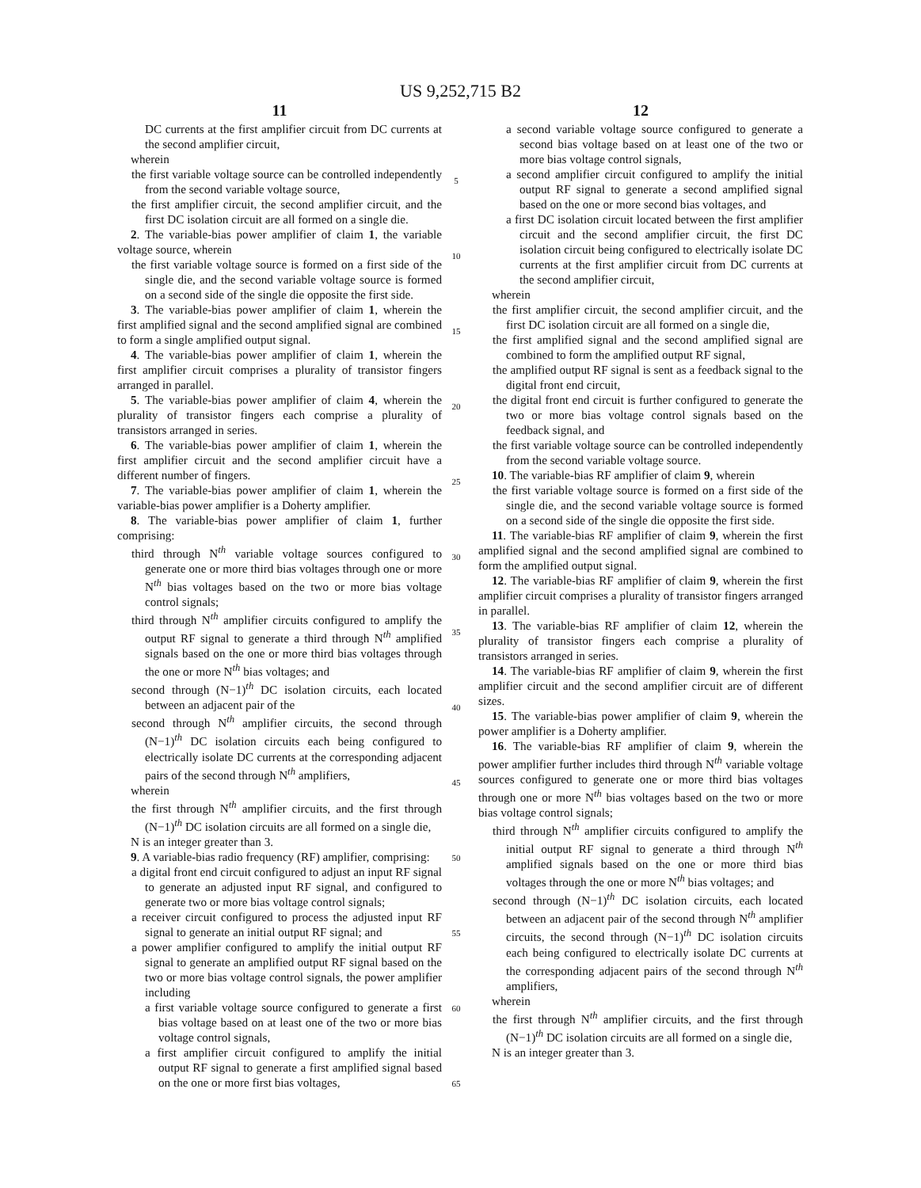US 9,252,715 B2
11
DC currents at the first amplifier circuit from DC currents at the second amplifier circuit,
wherein
the first variable voltage source can be controlled independently from the second variable voltage source,
the first amplifier circuit, the second amplifier circuit, and the first DC isolation circuit are all formed on a single die.
2. The variable-bias power amplifier of claim 1, the variable voltage source, wherein
the first variable voltage source is formed on a first side of the single die, and the second variable voltage source is formed on a second side of the single die opposite the first side.
3. The variable-bias power amplifier of claim 1, wherein the first amplified signal and the second amplified signal are combined to form a single amplified output signal.
4. The variable-bias power amplifier of claim 1, wherein the first amplifier circuit comprises a plurality of transistor fingers arranged in parallel.
5. The variable-bias power amplifier of claim 4, wherein the plurality of transistor fingers each comprise a plurality of transistors arranged in series.
6. The variable-bias power amplifier of claim 1, wherein the first amplifier circuit and the second amplifier circuit have a different number of fingers.
7. The variable-bias power amplifier of claim 1, wherein the variable-bias power amplifier is a Doherty amplifier.
8. The variable-bias power amplifier of claim 1, further comprising:
third through N<sup>th</sup> variable voltage sources configured to generate one or more third bias voltages through one or more N<sup>th</sup> bias voltages based on the two or more bias voltage control signals;
third through N<sup>th</sup> amplifier circuits configured to amplify the output RF signal to generate a third through N<sup>th</sup> amplified signals based on the one or more third bias voltages through the one or more N<sup>th</sup> bias voltages; and
second through (N−1)<sup>th</sup> DC isolation circuits, each located between an adjacent pair of the
second through N<sup>th</sup> amplifier circuits, the second through (N−1)<sup>th</sup> DC isolation circuits each being configured to electrically isolate DC currents at the corresponding adjacent pairs of the second through N<sup>th</sup> amplifiers,
wherein
the first through N<sup>th</sup> amplifier circuits, and the first through (N−1)<sup>th</sup> DC isolation circuits are all formed on a single die,
N is an integer greater than 3.
9. A variable-bias radio frequency (RF) amplifier, comprising:
a digital front end circuit configured to adjust an input RF signal to generate an adjusted input RF signal, and configured to generate two or more bias voltage control signals;
a receiver circuit configured to process the adjusted input RF signal to generate an initial output RF signal; and
a power amplifier configured to amplify the initial output RF signal to generate an amplified output RF signal based on the two or more bias voltage control signals, the power amplifier including
a first variable voltage source configured to generate a first bias voltage based on at least one of the two or more bias voltage control signals,
a first amplifier circuit configured to amplify the initial output RF signal to generate a first amplified signal based on the one or more first bias voltages,
5
10
15
20
25
30
35
40
45
50
55
60
65
12
a second variable voltage source configured to generate a second bias voltage based on at least one of the two or more bias voltage control signals,
a second amplifier circuit configured to amplify the initial output RF signal to generate a second amplified signal based on the one or more second bias voltages, and
a first DC isolation circuit located between the first amplifier circuit and the second amplifier circuit, the first DC isolation circuit being configured to electrically isolate DC currents at the first amplifier circuit from DC currents at the second amplifier circuit,
wherein
the first amplifier circuit, the second amplifier circuit, and the first DC isolation circuit are all formed on a single die,
the first amplified signal and the second amplified signal are combined to form the amplified output RF signal,
the amplified output RF signal is sent as a feedback signal to the digital front end circuit,
the digital front end circuit is further configured to generate the two or more bias voltage control signals based on the feedback signal, and
the first variable voltage source can be controlled independently from the second variable voltage source.
10. The variable-bias RF amplifier of claim 9, wherein
the first variable voltage source is formed on a first side of the single die, and the second variable voltage source is formed on a second side of the single die opposite the first side.
11. The variable-bias RF amplifier of claim 9, wherein the first amplified signal and the second amplified signal are combined to form the amplified output signal.
12. The variable-bias RF amplifier of claim 9, wherein the first amplifier circuit comprises a plurality of transistor fingers arranged in parallel.
13. The variable-bias RF amplifier of claim 12, wherein the plurality of transistor fingers each comprise a plurality of transistors arranged in series.
14. The variable-bias RF amplifier of claim 9, wherein the first amplifier circuit and the second amplifier circuit are of different sizes.
15. The variable-bias power amplifier of claim 9, wherein the power amplifier is a Doherty amplifier.
16. The variable-bias RF amplifier of claim 9, wherein the power amplifier further includes third through N<sup>th</sup> variable voltage sources configured to generate one or more third bias voltages through one or more N<sup>th</sup> bias voltages based on the two or more bias voltage control signals;
third through N<sup>th</sup> amplifier circuits configured to amplify the initial output RF signal to generate a third through N<sup>th</sup> amplified signals based on the one or more third bias voltages through the one or more N<sup>th</sup> bias voltages; and
second through (N−1)<sup>th</sup> DC isolation circuits, each located between an adjacent pair of the second through N<sup>th</sup> amplifier circuits, the second through (N−1)<sup>th</sup> DC isolation circuits each being configured to electrically isolate DC currents at the corresponding adjacent pairs of the second through N<sup>th</sup> amplifiers,
wherein
the first through N<sup>th</sup> amplifier circuits, and the first through (N−1)<sup>th</sup> DC isolation circuits are all formed on a single die,
N is an integer greater than 3.